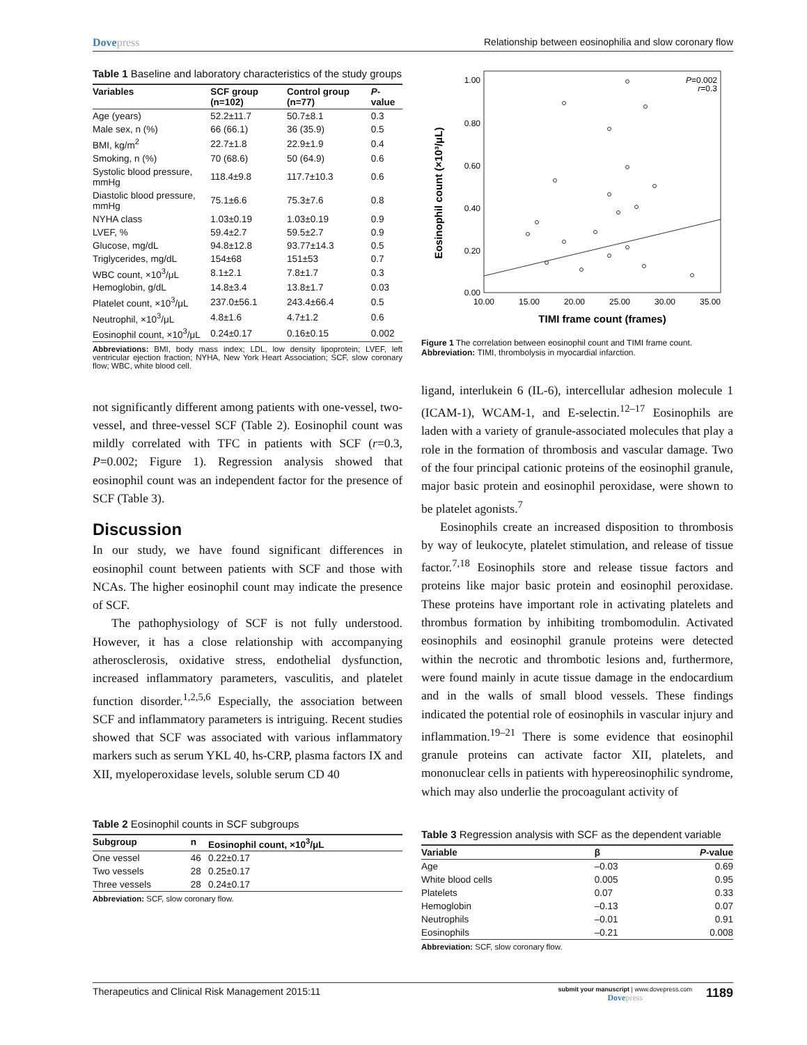Dovepress Relationship between eosinophilia and slow coronary flow
Table 1 Baseline and laboratory characteristics of the study groups
| Variables | SCF group (n=102) | Control group (n=77) | P -value |
| --- | --- | --- | --- |
| Age (years) | 52.2±11.7 | 50.7±8.1 | 0.3 |
| Male sex, n (%) | 66 (66.1) | 36 (35.9) | 0.5 |
| BMI, kg/m<sup>2</sup> | 22.7±1.8 | 22.9±1.9 | 0.4 |
| Smoking, n (%) | 70 (68.6) | 50 (64.9) | 0.6 |
| Systolic blood pressure, mmHg | 118.4±9.8 | 117.7±10.3 | 0.6 |
| Diastolic blood pressure, mmHg | 75.1±6.6 | 75.3±7.6 | 0.8 |
| NYHA class | 1.03±0.19 | 1.03±0.19 | 0.9 |
| LVEF, % | 59.4±2.7 | 59.5±2.7 | 0.9 |
| Glucose, mg/dL | 94.8±12.8 | 93.77±14.3 | 0.5 |
| Triglycerides, mg/dL | 154±68 | 151±53 | 0.7 |
| WBC count, ×10<sup>3</sup>/μL | 8.1±2.1 | 7.8±1.7 | 0.3 |
| Hemoglobin, g/dL | 14.8±3.4 | 13.8±1.7 | 0.03 |
| Platelet count, ×10<sup>3</sup>/μL | 237.0±56.1 | 243.4±66.4 | 0.5 |
| Neutrophil, ×10<sup>3</sup>/μL | 4.8±1.6 | 4.7±1.2 | 0.6 |
| Eosinophil count, ×10<sup>3</sup>/μL | 0.24±0.17 | 0.16±0.15 | 0.002 |
Abbreviations: BMI, body mass index; LDL, low density lipoprotein; LVEF, left ventricular ejection fraction; NYHA, New York Heart Association; SCF, slow coronary flow; WBC, white blood cell.
not significantly different among patients with one-vessel, two-vessel, and three-vessel SCF (Table 2). Eosinophil count was mildly correlated with TFC in patients with SCF (r=0.3, P=0.002; Figure 1). Regression analysis showed that eosinophil count was an independent factor for the presence of SCF (Table 3).
Discussion
In our study, we have found significant differences in eosinophil count between patients with SCF and those with NCAs. The higher eosinophil count may indicate the presence of SCF.
The pathophysiology of SCF is not fully understood. However, it has a close relationship with accompanying atherosclerosis, oxidative stress, endothelial dysfunction, increased inflammatory parameters, vasculitis, and platelet function disorder.<sup>1,2,5,6</sup> Especially, the association between SCF and inflammatory parameters is intriguing. Recent studies showed that SCF was associated with various inflammatory markers such as serum YKL 40, hs-CRP, plasma factors IX and XII, myeloperoxidase levels, soluble serum CD 40
Table 2 Eosinophil counts in SCF subgroups
| Subgroup | n | Eosinophil count, ×10<sup>3</sup>/μL |
| --- | --- | --- |
| One vessel | 46 | 0.22±0.17 |
| Two vessels | 28 | 0.25±0.17 |
| Three vessels | 28 | 0.24±0.17 |
Abbreviation: SCF, slow coronary flow.
Eosinophil count (×10³/μL)
1.00
0.80
0.60
0.40
0.20
0.00
10.00
15.00
20.00
25.00
30.00
35.00
TIMI frame count (frames)
P=0.002
r=0.3
Figure 1 The correlation between eosinophil count and TIMI frame count.
Abbreviation: TIMI, thrombolysis in myocardial infarction.
ligand, interlukein 6 (IL-6), intercellular adhesion molecule 1 (ICAM-1), WCAM-1, and E-selectin.<sup>12–17</sup> Eosinophils are laden with a variety of granule-associated molecules that play a role in the formation of thrombosis and vascular damage. Two of the four principal cationic proteins of the eosinophil granule, major basic protein and eosinophil peroxidase, were shown to be platelet agonists.<sup>7</sup>
Eosinophils create an increased disposition to thrombosis by way of leukocyte, platelet stimulation, and release of tissue factor.<sup>7,18</sup> Eosinophils store and release tissue factors and proteins like major basic protein and eosinophil peroxidase. These proteins have important role in activating platelets and thrombus formation by inhibiting trombomodulin. Activated eosinophils and eosinophil granule proteins were detected within the necrotic and thrombotic lesions and, furthermore, were found mainly in acute tissue damage in the endocardium and in the walls of small blood vessels. These findings indicated the potential role of eosinophils in vascular injury and inflammation.<sup>19–21</sup> There is some evidence that eosinophil granule proteins can activate factor XII, platelets, and mononuclear cells in patients with hypereosinophilic syndrome, which may also underlie the procoagulant activity of
Table 3 Regression analysis with SCF as the dependent variable
| Variable | β | P -value |
| --- | --- | --- |
| Age | –0.03 | 0.69 |
| White blood cells | 0.005 | 0.95 |
| Platelets | 0.07 | 0.33 |
| Hemoglobin | –0.13 | 0.07 |
| Neutrophils | –0.01 | 0.91 |
| Eosinophils | –0.21 | 0.008 |
Abbreviation: SCF, slow coronary flow.
Therapeutics and Clinical Risk Management 2015:11
submit your manuscript | www.dovepress.com
Dovepress
1189